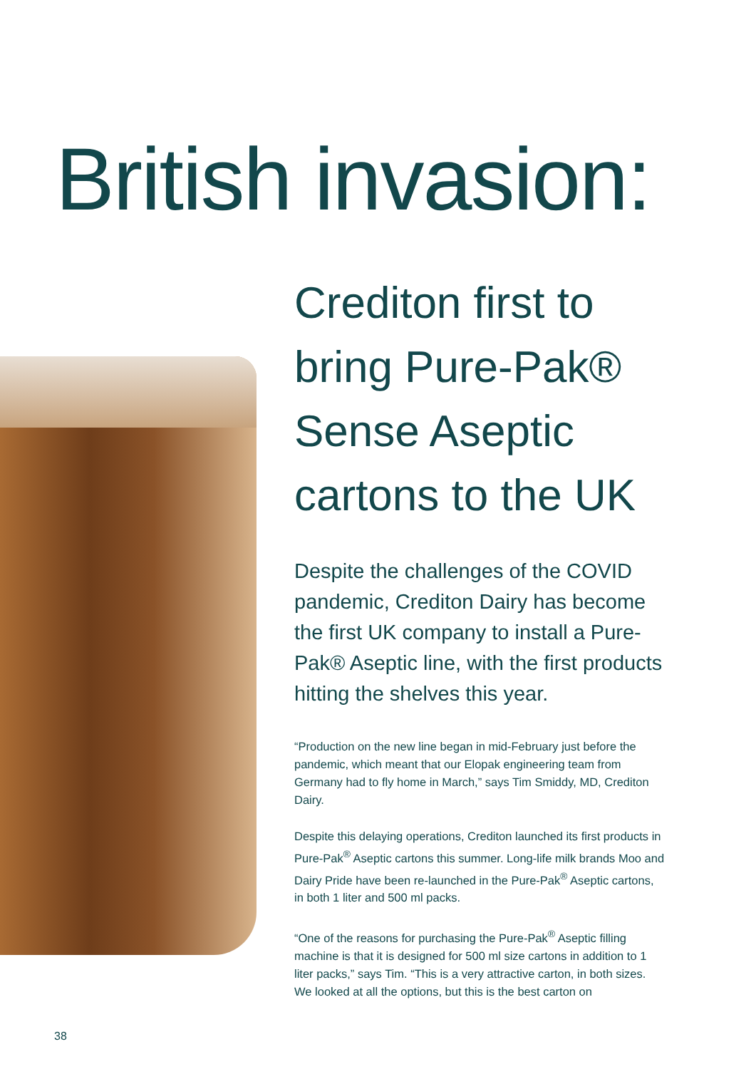British invasion:
Crediton first to bring Pure-Pak® Sense Aseptic cartons to the UK
Despite the challenges of the COVID pandemic, Crediton Dairy has become the first UK company to install a Pure-Pak® Aseptic line, with the first products hitting the shelves this year.
“Production on the new line began in mid-February just before the pandemic, which meant that our Elopak engineering team from Germany had to fly home in March,” says Tim Smiddy, MD, Crediton Dairy.
Despite this delaying operations, Crediton launched its first products in Pure-Pak<sup>®</sup> Aseptic cartons this summer. Long-life milk brands Moo and Dairy Pride have been re-launched in the Pure-Pak<sup>®</sup> Aseptic cartons, in both 1 liter and 500 ml packs.
“One of the reasons for purchasing the Pure-Pak<sup>®</sup> Aseptic filling machine is that it is designed for 500 ml size cartons in addition to 1 liter packs,” says Tim. “This is a very attractive carton, in both sizes. We looked at all the options, but this is the best carton on
38